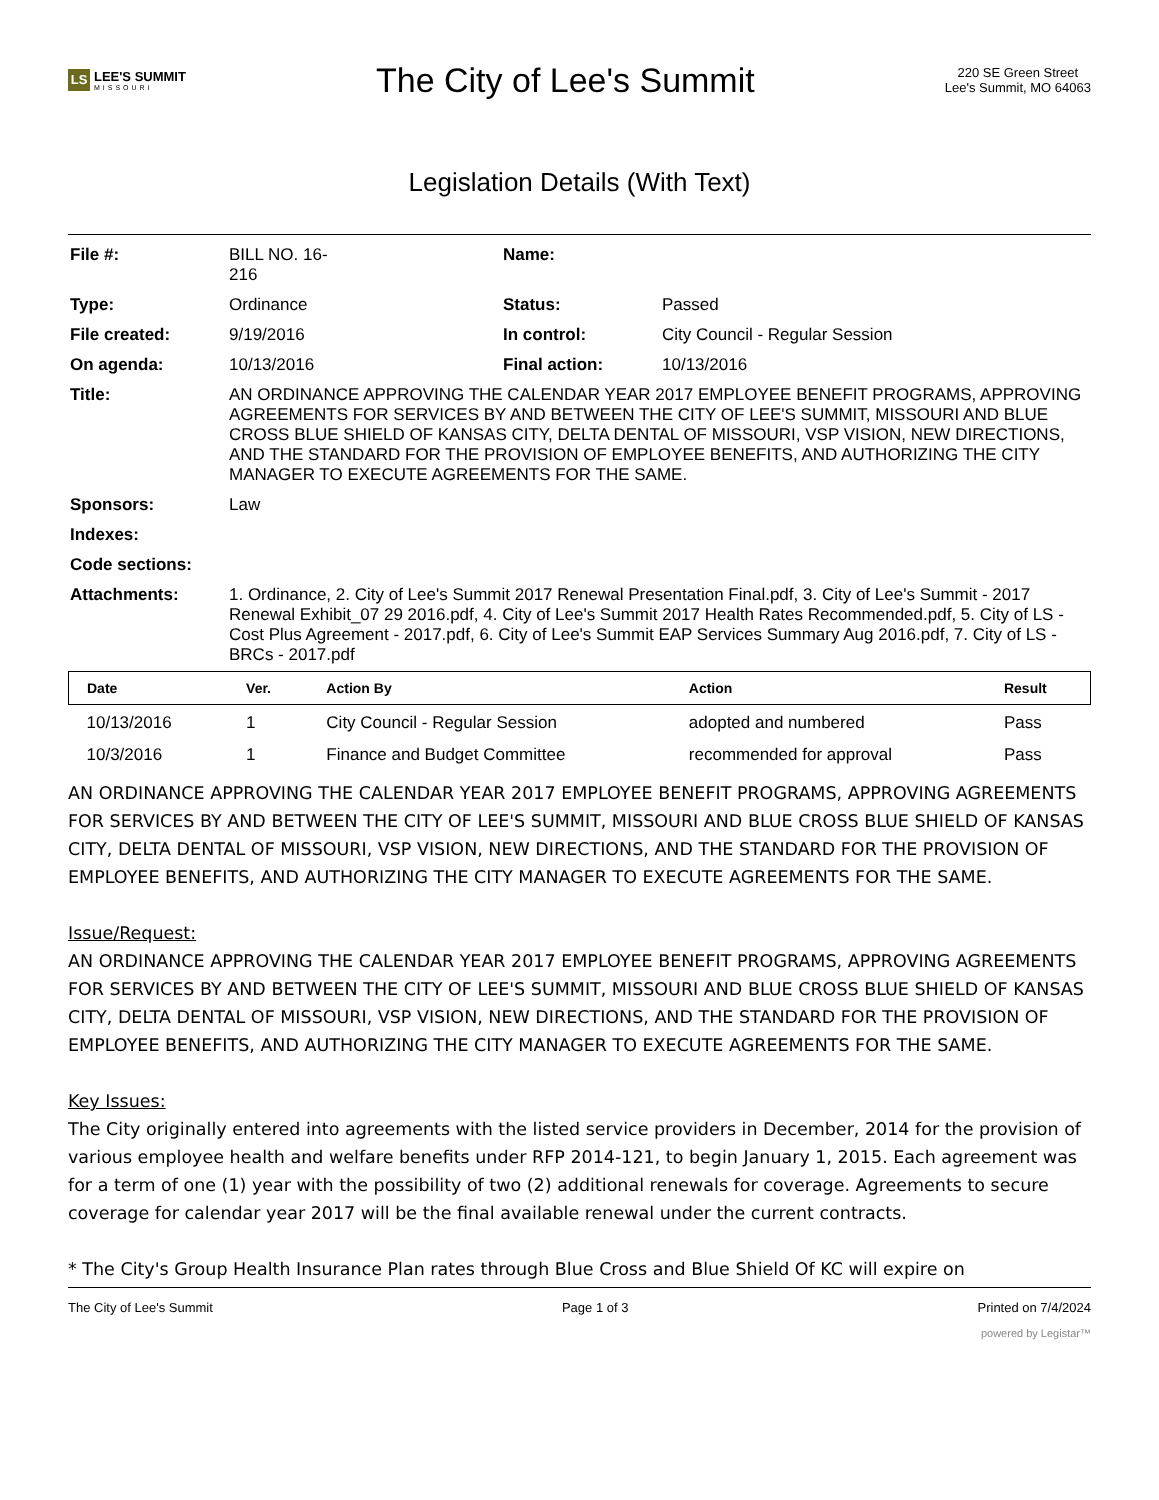LS LEE'S SUMMIT
MISSOURI
The City of Lee's Summit
220 SE Green Street
Lee's Summit, MO 64063
Legislation Details (With Text)
| File #: | BILL NO. 16- 216 | Name: | |
| Type: | Ordinance | Status: | Passed |
| File created: | 9/19/2016 | In control: | City Council - Regular Session |
| On agenda: | 10/13/2016 | Final action: | 10/13/2016 |
| Title: | AN ORDINANCE APPROVING THE CALENDAR YEAR 2017 EMPLOYEE BENEFIT PROGRAMS, APPROVING AGREEMENTS FOR SERVICES BY AND BETWEEN THE CITY OF LEE'S SUMMIT, MISSOURI AND BLUE CROSS BLUE SHIELD OF KANSAS CITY, DELTA DENTAL OF MISSOURI, VSP VISION, NEW DIRECTIONS, AND THE STANDARD FOR THE PROVISION OF EMPLOYEE BENEFITS, AND AUTHORIZING THE CITY MANAGER TO EXECUTE AGREEMENTS FOR THE SAME. | | |
| Sponsors: | Law | | |
| Indexes: | | | |
| Code sections: | | | |
| Attachments: | 1. Ordinance, 2. City of Lee's Summit 2017 Renewal Presentation Final.pdf, 3. City of Lee's Summit - 2017 Renewal Exhibit_07 29 2016.pdf, 4. City of Lee's Summit 2017 Health Rates Recommended.pdf, 5. City of LS - Cost Plus Agreement - 2017.pdf, 6. City of Lee's Summit EAP Services Summary Aug 2016.pdf, 7. City of LS - BRCs - 2017.pdf | | |
| Date | Ver. | Action By | Action | Result |
| --- | --- | --- | --- | --- |
| 10/13/2016 | 1 | City Council - Regular Session | adopted and numbered | Pass |
| 10/3/2016 | 1 | Finance and Budget Committee | recommended for approval | Pass |
AN ORDINANCE APPROVING THE CALENDAR YEAR 2017 EMPLOYEE BENEFIT PROGRAMS, APPROVING AGREEMENTS FOR SERVICES BY AND BETWEEN THE CITY OF LEE'S SUMMIT, MISSOURI AND BLUE CROSS BLUE SHIELD OF KANSAS CITY, DELTA DENTAL OF MISSOURI, VSP VISION, NEW DIRECTIONS, AND THE STANDARD FOR THE PROVISION OF EMPLOYEE BENEFITS, AND AUTHORIZING THE CITY MANAGER TO EXECUTE AGREEMENTS FOR THE SAME.
Issue/Request:
AN ORDINANCE APPROVING THE CALENDAR YEAR 2017 EMPLOYEE BENEFIT PROGRAMS, APPROVING AGREEMENTS FOR SERVICES BY AND BETWEEN THE CITY OF LEE'S SUMMIT, MISSOURI AND BLUE CROSS BLUE SHIELD OF KANSAS CITY, DELTA DENTAL OF MISSOURI, VSP VISION, NEW DIRECTIONS, AND THE STANDARD FOR THE PROVISION OF EMPLOYEE BENEFITS, AND AUTHORIZING THE CITY MANAGER TO EXECUTE AGREEMENTS FOR THE SAME.
Key Issues:
The City originally entered into agreements with the listed service providers in December, 2014 for the provision of various employee health and welfare benefits under RFP 2014-121, to begin January 1, 2015. Each agreement was for a term of one (1) year with the possibility of two (2) additional renewals for coverage. Agreements to secure coverage for calendar year 2017 will be the final available renewal under the current contracts.
* The City's Group Health Insurance Plan rates through Blue Cross and Blue Shield Of KC will expire on
The City of Lee's Summit Page 1 of 3 Printed on 7/4/2024
powered by Legistar™